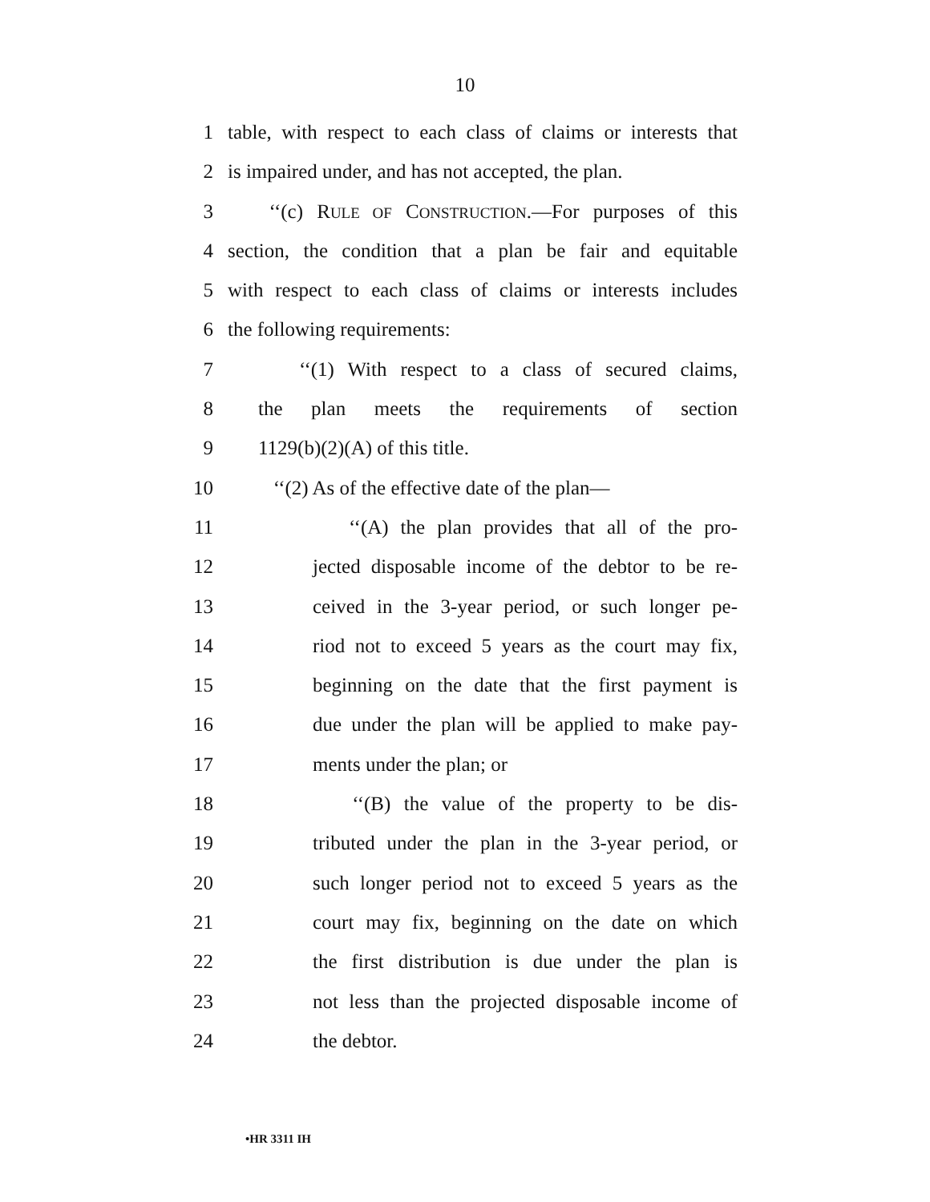10
1 table, with respect to each class of claims or interests that
2 is impaired under, and has not accepted, the plan.
3 ‘‘(c) RULE OF CONSTRUCTION.—For purposes of this
4 section, the condition that a plan be fair and equitable
5 with respect to each class of claims or interests includes
6 the following requirements:
7 ‘‘(1) With respect to a class of secured claims,
8 the plan meets the requirements of section
9 1129(b)(2)(A) of this title.
10 ‘‘(2) As of the effective date of the plan—
11 ‘‘(A) the plan provides that all of the pro-
12 jected disposable income of the debtor to be re-
13 ceived in the 3-year period, or such longer pe-
14 riod not to exceed 5 years as the court may fix,
15 beginning on the date that the first payment is
16 due under the plan will be applied to make pay-
17 ments under the plan; or
18 ‘‘(B) the value of the property to be dis-
19 tributed under the plan in the 3-year period, or
20 such longer period not to exceed 5 years as the
21 court may fix, beginning on the date on which
22 the first distribution is due under the plan is
23 not less than the projected disposable income of
24 the debtor.
•HR 3311 IH